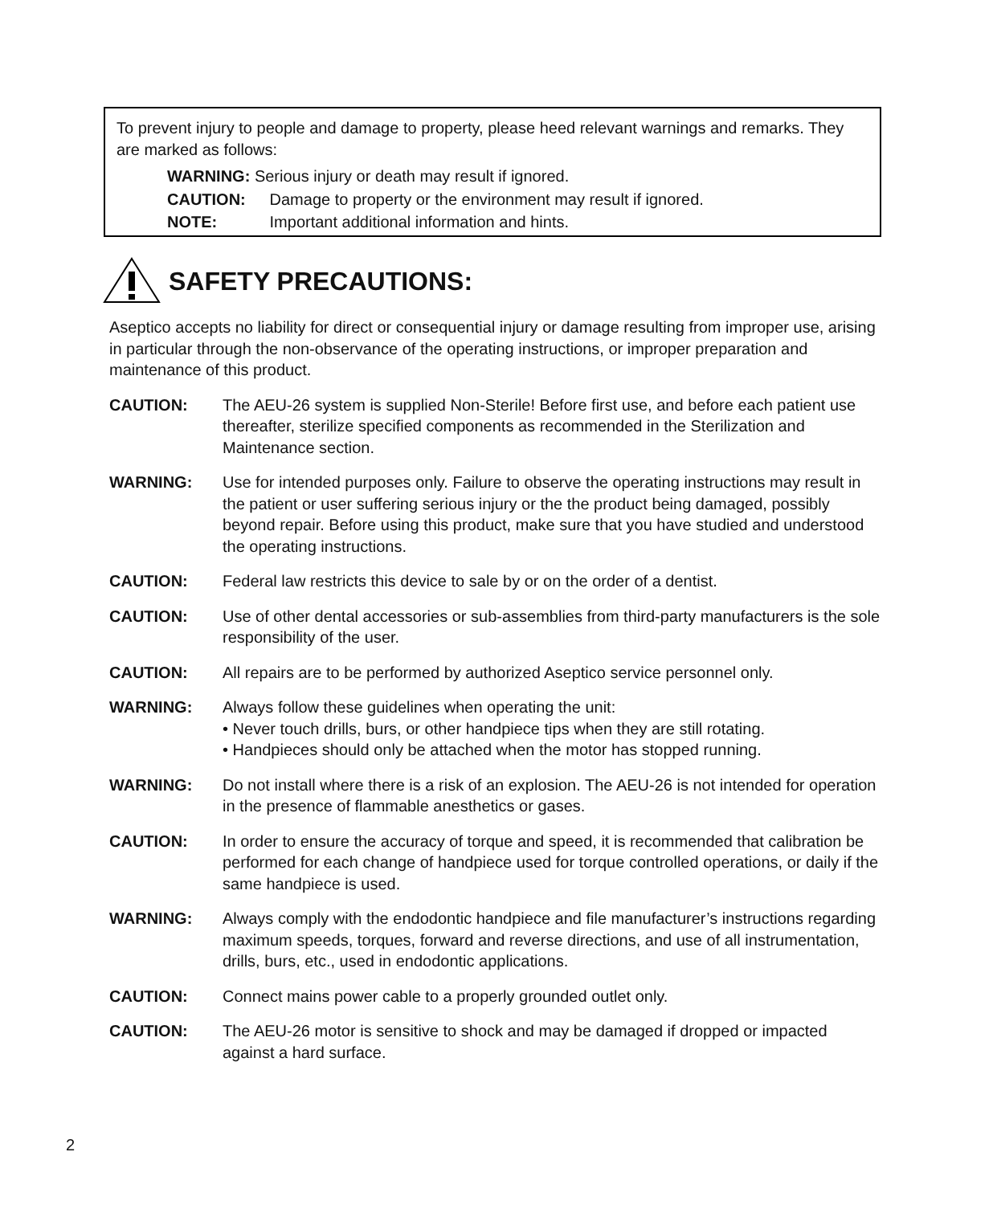To prevent injury to people and damage to property, please heed relevant warnings and remarks. They are marked as follows:
WARNING: Serious injury or death may result if ignored.
CAUTION: Damage to property or the environment may result if ignored.
NOTE: Important additional information and hints.
SAFETY PRECAUTIONS:
Aseptico accepts no liability for direct or consequential injury or damage resulting from improper use, arising in particular through the non-observance of the operating instructions, or improper preparation and maintenance of this product.
CAUTION: The AEU-26 system is supplied Non-Sterile! Before first use, and before each patient use thereafter, sterilize specified components as recommended in the Sterilization and Maintenance section.
WARNING: Use for intended purposes only. Failure to observe the operating instructions may result in the patient or user suffering serious injury or the the product being damaged, possibly beyond repair. Before using this product, make sure that you have studied and understood the operating instructions.
CAUTION: Federal law restricts this device to sale by or on the order of a dentist.
CAUTION: Use of other dental accessories or sub-assemblies from third-party manufacturers is the sole responsibility of the user.
CAUTION: All repairs are to be performed by authorized Aseptico service personnel only.
WARNING: Always follow these guidelines when operating the unit:
• Never touch drills, burs, or other handpiece tips when they are still rotating.
• Handpieces should only be attached when the motor has stopped running.
WARNING: Do not install where there is a risk of an explosion. The AEU-26 is not intended for operation in the presence of flammable anesthetics or gases.
CAUTION: In order to ensure the accuracy of torque and speed, it is recommended that calibration be performed for each change of handpiece used for torque controlled operations, or daily if the same handpiece is used.
WARNING: Always comply with the endodontic handpiece and file manufacturer’s instructions regarding maximum speeds, torques, forward and reverse directions, and use of all instrumentation, drills, burs, etc., used in endodontic applications.
CAUTION: Connect mains power cable to a properly grounded outlet only.
CAUTION: The AEU-26 motor is sensitive to shock and may be damaged if dropped or impacted against a hard surface.
2